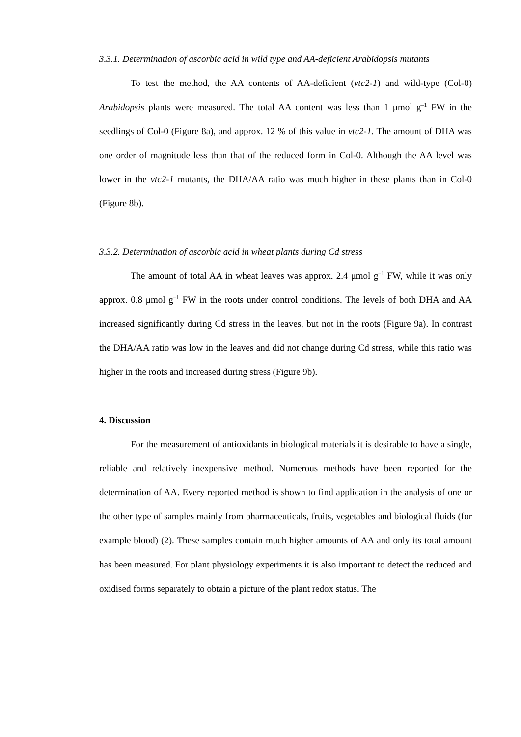3.3.1. Determination of ascorbic acid in wild type and AA-deficient Arabidopsis mutants
To test the method, the AA contents of AA-deficient (vtc2-1) and wild-type (Col-0) Arabidopsis plants were measured. The total AA content was less than 1 μmol g<sup>–1</sup> FW in the seedlings of Col-0 (Figure 8a), and approx. 12 % of this value in vtc2-1. The amount of DHA was one order of magnitude less than that of the reduced form in Col-0. Although the AA level was lower in the vtc2-1 mutants, the DHA/AA ratio was much higher in these plants than in Col-0 (Figure 8b).
3.3.2. Determination of ascorbic acid in wheat plants during Cd stress
The amount of total AA in wheat leaves was approx. 2.4 μmol g<sup>–1</sup> FW, while it was only approx. 0.8 μmol g<sup>–1</sup> FW in the roots under control conditions. The levels of both DHA and AA increased significantly during Cd stress in the leaves, but not in the roots (Figure 9a). In contrast the DHA/AA ratio was low in the leaves and did not change during Cd stress, while this ratio was higher in the roots and increased during stress (Figure 9b).
4. Discussion
For the measurement of antioxidants in biological materials it is desirable to have a single, reliable and relatively inexpensive method. Numerous methods have been reported for the determination of AA. Every reported method is shown to find application in the analysis of one or the other type of samples mainly from pharmaceuticals, fruits, vegetables and biological fluids (for example blood) (2). These samples contain much higher amounts of AA and only its total amount has been measured. For plant physiology experiments it is also important to detect the reduced and oxidised forms separately to obtain a picture of the plant redox status. The